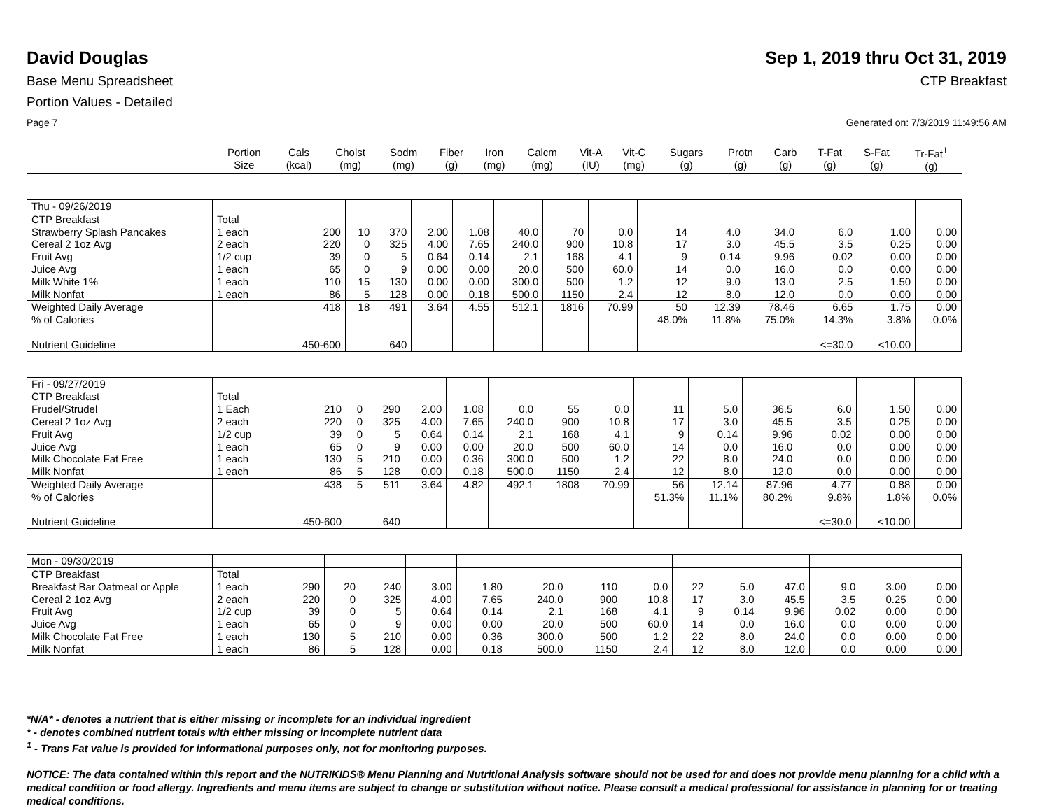David Douglas Sep 1, 2019 thru Oct 31, 2019
Base Menu Spreadsheet CTP Breakfast
Portion Values - Detailed
Page 7 Generated on: 7/3/2019 11:49:56 AM
| | Portion Size | Cals (kcal) | Cholst (mg) | Sodm (mg) | Fiber (g) | Iron (mg) | Calcm (mg) | Vit-A (IU) | Vit-C (mg) | Sugars (g) | Protn (g) | Carb (g) | T-Fat (g) | S-Fat (g) | Tr-Fat<sup>1</sup> (g) |
| --- | --- | --- | --- | --- | --- | --- | --- | --- | --- | --- | --- | --- | --- | --- | --- |
| Thu - 09/26/2019 | | | | | | | | | | | | | | | |
| CTP Breakfast | Total | | | | | | | | | | | | | | |
| Strawberry Splash Pancakes | 1 each | 200 | 10 | 370 | 2.00 | 1.08 | 40.0 | 70 | 0.0 | 14 | 4.0 | 34.0 | 6.0 | 1.00 | 0.00 |
| Cereal 2 1oz Avg | 2 each | 220 | 0 | 325 | 4.00 | 7.65 | 240.0 | 900 | 10.8 | 17 | 3.0 | 45.5 | 3.5 | 0.25 | 0.00 |
| Fruit Avg | 1/2 cup | 39 | 0 | 5 | 0.64 | 0.14 | 2.1 | 168 | 4.1 | 9 | 0.14 | 9.96 | 0.02 | 0.00 | 0.00 |
| Juice Avg | 1 each | 65 | 0 | 9 | 0.00 | 0.00 | 20.0 | 500 | 60.0 | 14 | 0.0 | 16.0 | 0.0 | 0.00 | 0.00 |
| Milk White 1% | 1 each | 110 | 15 | 130 | 0.00 | 0.00 | 300.0 | 500 | 1.2 | 12 | 9.0 | 13.0 | 2.5 | 1.50 | 0.00 |
| Milk Nonfat | 1 each | 86 | 5 | 128 | 0.00 | 0.18 | 500.0 | 1150 | 2.4 | 12 | 8.0 | 12.0 | 0.0 | 0.00 | 0.00 |
| Weighted Daily Average | | 418 | 18 | 491 | 3.64 | 4.55 | 512.1 | 1816 | 70.99 | 50 | 12.39 | 78.46 | 6.65 | 1.75 | 0.00 |
| % of Calories | | | | | | | | | | 48.0% | 11.8% | 75.0% | 14.3% | 3.8% | 0.0% |
| Nutrient Guideline | | 450-600 | | 640 | | | | | | | | | <=30.0 | <10.00 | |
| Fri - 09/27/2019 | | | | | | | | | | | | | | | |
| CTP Breakfast | Total | | | | | | | | | | | | | | |
| Frudel/Strudel | 1 Each | 210 | 0 | 290 | 2.00 | 1.08 | 0.0 | 55 | 0.0 | 11 | 5.0 | 36.5 | 6.0 | 1.50 | 0.00 |
| Cereal 2 1oz Avg | 2 each | 220 | 0 | 325 | 4.00 | 7.65 | 240.0 | 900 | 10.8 | 17 | 3.0 | 45.5 | 3.5 | 0.25 | 0.00 |
| Fruit Avg | 1/2 cup | 39 | 0 | 5 | 0.64 | 0.14 | 2.1 | 168 | 4.1 | 9 | 0.14 | 9.96 | 0.02 | 0.00 | 0.00 |
| Juice Avg | 1 each | 65 | 0 | 9 | 0.00 | 0.00 | 20.0 | 500 | 60.0 | 14 | 0.0 | 16.0 | 0.0 | 0.00 | 0.00 |
| Milk Chocolate Fat Free | 1 each | 130 | 5 | 210 | 0.00 | 0.36 | 300.0 | 500 | 1.2 | 22 | 8.0 | 24.0 | 0.0 | 0.00 | 0.00 |
| Milk Nonfat | 1 each | 86 | 5 | 128 | 0.00 | 0.18 | 500.0 | 1150 | 2.4 | 12 | 8.0 | 12.0 | 0.0 | 0.00 | 0.00 |
| Weighted Daily Average | | 438 | 5 | 511 | 3.64 | 4.82 | 492.1 | 1808 | 70.99 | 56 | 12.14 | 87.96 | 4.77 | 0.88 | 0.00 |
| % of Calories | | | | | | | | | | 51.3% | 11.1% | 80.2% | 9.8% | 1.8% | 0.0% |
| Nutrient Guideline | | 450-600 | | 640 | | | | | | | | | <=30.0 | <10.00 | |
| Mon - 09/30/2019 | | | | | | | | | | | | | | | |
| CTP Breakfast | Total | | | | | | | | | | | | | | |
| Breakfast Bar Oatmeal or Apple | 1 each | 290 | 20 | 240 | 3.00 | 1.80 | 20.0 | 110 | 0.0 | 22 | 5.0 | 47.0 | 9.0 | 3.00 | 0.00 |
| Cereal 2 1oz Avg | 2 each | 220 | 0 | 325 | 4.00 | 7.65 | 240.0 | 900 | 10.8 | 17 | 3.0 | 45.5 | 3.5 | 0.25 | 0.00 |
| Fruit Avg | 1/2 cup | 39 | 0 | 5 | 0.64 | 0.14 | 2.1 | 168 | 4.1 | 9 | 0.14 | 9.96 | 0.02 | 0.00 | 0.00 |
| Juice Avg | 1 each | 65 | 0 | 9 | 0.00 | 0.00 | 20.0 | 500 | 60.0 | 14 | 0.0 | 16.0 | 0.0 | 0.00 | 0.00 |
| Milk Chocolate Fat Free | 1 each | 130 | 5 | 210 | 0.00 | 0.36 | 300.0 | 500 | 1.2 | 22 | 8.0 | 24.0 | 0.0 | 0.00 | 0.00 |
| Milk Nonfat | 1 each | 86 | 5 | 128 | 0.00 | 0.18 | 500.0 | 1150 | 2.4 | 12 | 8.0 | 12.0 | 0.0 | 0.00 | 0.00 |
*N/A* - denotes a nutrient that is either missing or incomplete for an individual ingredient
* - denotes combined nutrient totals with either missing or incomplete nutrient data
<sup>1</sup> - Trans Fat value is provided for informational purposes only, not for monitoring purposes.
NOTICE: The data contained within this report and the NUTRIKIDS® Menu Planning and Nutritional Analysis software should not be used for and does not provide menu planning for a child with a medical condition or food allergy. Ingredients and menu items are subject to change or substitution without notice. Please consult a medical professional for assistance in planning for or treating medical conditions.